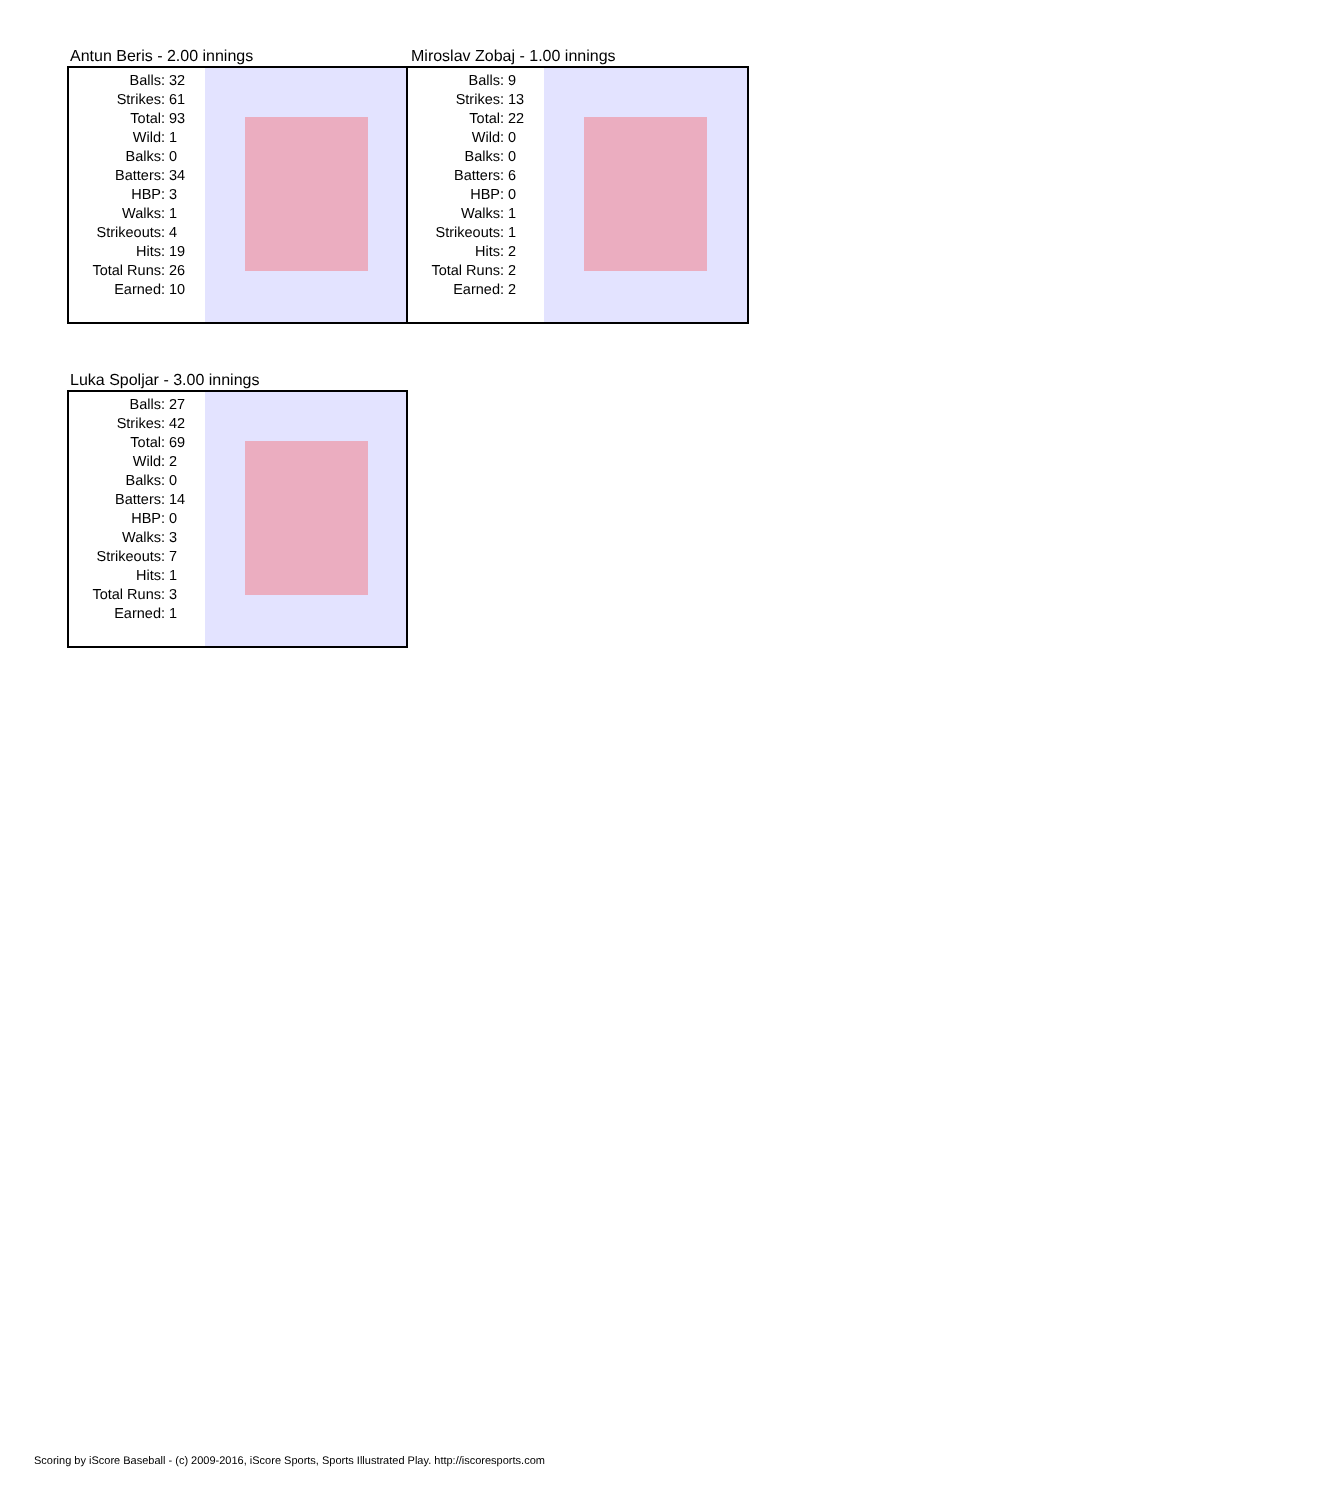Antun Beris - 2.00 innings
| Balls: | 32 |
| Strikes: | 61 |
| Total: | 93 |
| Wild: | 1 |
| Balks: | 0 |
| Batters: | 34 |
| HBP: | 3 |
| Walks: | 1 |
| Strikeouts: | 4 |
| Hits: | 19 |
| Total Runs: | 26 |
| Earned: | 10 |
Miroslav Zobaj - 1.00 innings
| Balls: | 9 |
| Strikes: | 13 |
| Total: | 22 |
| Wild: | 0 |
| Balks: | 0 |
| Batters: | 6 |
| HBP: | 0 |
| Walks: | 1 |
| Strikeouts: | 1 |
| Hits: | 2 |
| Total Runs: | 2 |
| Earned: | 2 |
Luka Spoljar - 3.00 innings
| Balls: | 27 |
| Strikes: | 42 |
| Total: | 69 |
| Wild: | 2 |
| Balks: | 0 |
| Batters: | 14 |
| HBP: | 0 |
| Walks: | 3 |
| Strikeouts: | 7 |
| Hits: | 1 |
| Total Runs: | 3 |
| Earned: | 1 |
Scoring by iScore Baseball - (c) 2009-2016, iScore Sports, Sports Illustrated Play. http://iscoresports.com